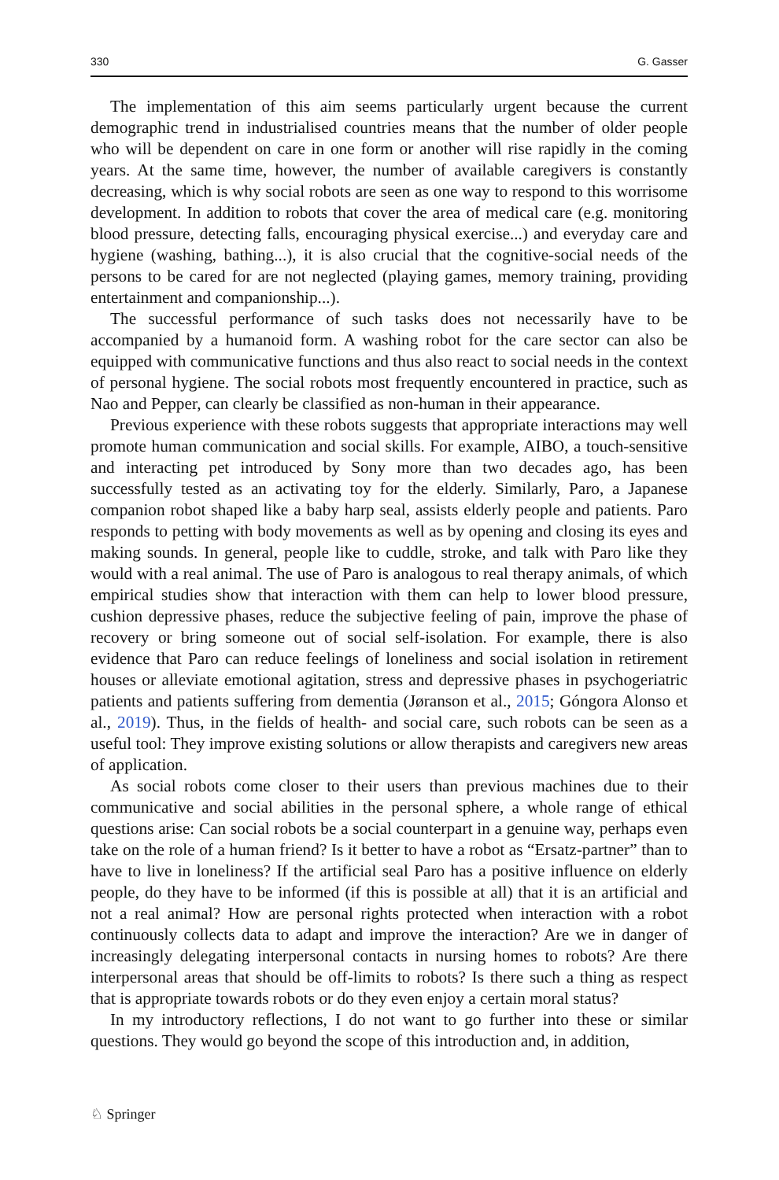330 G. Gasser
The implementation of this aim seems particularly urgent because the current demographic trend in industrialised countries means that the number of older people who will be dependent on care in one form or another will rise rapidly in the coming years. At the same time, however, the number of available caregivers is constantly decreasing, which is why social robots are seen as one way to respond to this worrisome development. In addition to robots that cover the area of medical care (e.g. monitoring blood pressure, detecting falls, encouraging physical exercise...) and everyday care and hygiene (washing, bathing...), it is also crucial that the cognitive-social needs of the persons to be cared for are not neglected (playing games, memory training, providing entertainment and companionship...).
The successful performance of such tasks does not necessarily have to be accompanied by a humanoid form. A washing robot for the care sector can also be equipped with communicative functions and thus also react to social needs in the context of personal hygiene. The social robots most frequently encountered in practice, such as Nao and Pepper, can clearly be classified as non-human in their appearance.
Previous experience with these robots suggests that appropriate interactions may well promote human communication and social skills. For example, AIBO, a touch-sensitive and interacting pet introduced by Sony more than two decades ago, has been successfully tested as an activating toy for the elderly. Similarly, Paro, a Japanese companion robot shaped like a baby harp seal, assists elderly people and patients. Paro responds to petting with body movements as well as by opening and closing its eyes and making sounds. In general, people like to cuddle, stroke, and talk with Paro like they would with a real animal. The use of Paro is analogous to real therapy animals, of which empirical studies show that interaction with them can help to lower blood pressure, cushion depressive phases, reduce the subjective feeling of pain, improve the phase of recovery or bring someone out of social self-isolation. For example, there is also evidence that Paro can reduce feelings of loneliness and social isolation in retirement houses or alleviate emotional agitation, stress and depressive phases in psychogeriatric patients and patients suffering from dementia (Jøranson et al., 2015; Góngora Alonso et al., 2019). Thus, in the fields of health- and social care, such robots can be seen as a useful tool: They improve existing solutions or allow therapists and caregivers new areas of application.
As social robots come closer to their users than previous machines due to their communicative and social abilities in the personal sphere, a whole range of ethical questions arise: Can social robots be a social counterpart in a genuine way, perhaps even take on the role of a human friend? Is it better to have a robot as “Ersatz-partner” than to have to live in loneliness? If the artificial seal Paro has a positive influence on elderly people, do they have to be informed (if this is possible at all) that it is an artificial and not a real animal? How are personal rights protected when interaction with a robot continuously collects data to adapt and improve the interaction? Are we in danger of increasingly delegating interpersonal contacts in nursing homes to robots? Are there interpersonal areas that should be off-limits to robots? Is there such a thing as respect that is appropriate towards robots or do they even enjoy a certain moral status?
In my introductory reflections, I do not want to go further into these or similar questions. They would go beyond the scope of this introduction and, in addition,
♘ Springer